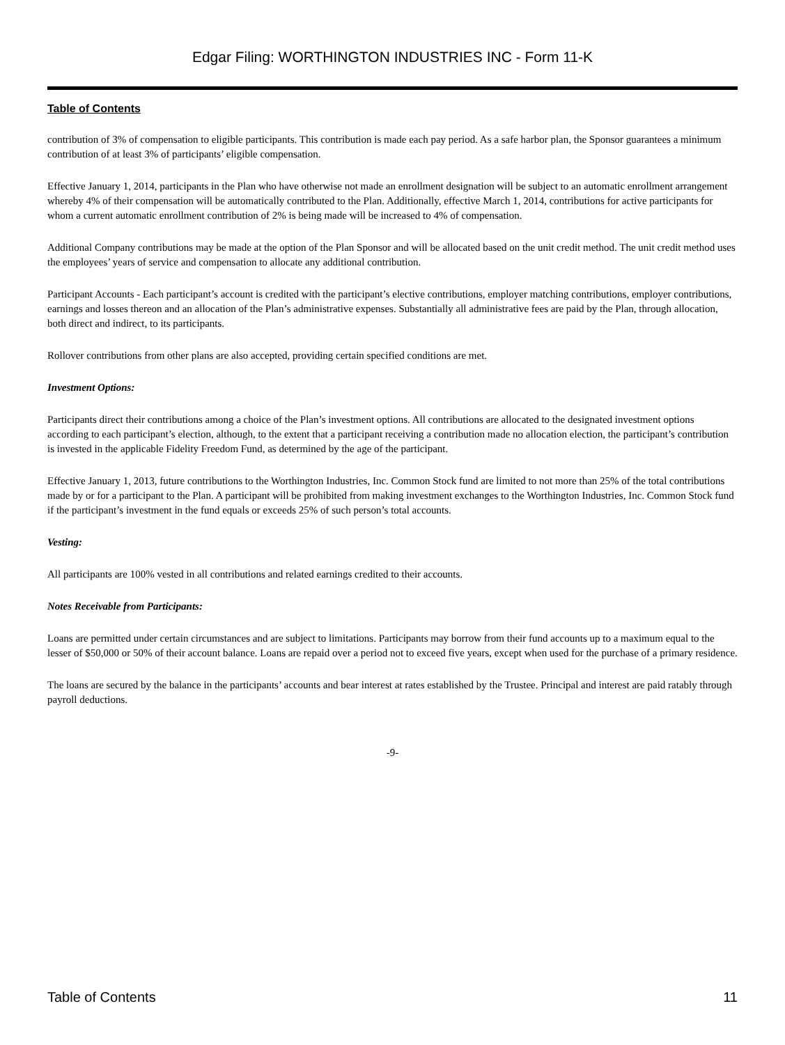Edgar Filing: WORTHINGTON INDUSTRIES INC - Form 11-K
Table of Contents
contribution of 3% of compensation to eligible participants. This contribution is made each pay period. As a safe harbor plan, the Sponsor guarantees a minimum contribution of at least 3% of participants’ eligible compensation.
Effective January 1, 2014, participants in the Plan who have otherwise not made an enrollment designation will be subject to an automatic enrollment arrangement whereby 4% of their compensation will be automatically contributed to the Plan. Additionally, effective March 1, 2014, contributions for active participants for whom a current automatic enrollment contribution of 2% is being made will be increased to 4% of compensation.
Additional Company contributions may be made at the option of the Plan Sponsor and will be allocated based on the unit credit method. The unit credit method uses the employees’ years of service and compensation to allocate any additional contribution.
Participant Accounts - Each participant’s account is credited with the participant’s elective contributions, employer matching contributions, employer contributions, earnings and losses thereon and an allocation of the Plan’s administrative expenses. Substantially all administrative fees are paid by the Plan, through allocation, both direct and indirect, to its participants.
Rollover contributions from other plans are also accepted, providing certain specified conditions are met.
Investment Options:
Participants direct their contributions among a choice of the Plan’s investment options. All contributions are allocated to the designated investment options according to each participant’s election, although, to the extent that a participant receiving a contribution made no allocation election, the participant’s contribution is invested in the applicable Fidelity Freedom Fund, as determined by the age of the participant.
Effective January 1, 2013, future contributions to the Worthington Industries, Inc. Common Stock fund are limited to not more than 25% of the total contributions made by or for a participant to the Plan. A participant will be prohibited from making investment exchanges to the Worthington Industries, Inc. Common Stock fund if the participant’s investment in the fund equals or exceeds 25% of such person’s total accounts.
Vesting:
All participants are 100% vested in all contributions and related earnings credited to their accounts.
Notes Receivable from Participants:
Loans are permitted under certain circumstances and are subject to limitations. Participants may borrow from their fund accounts up to a maximum equal to the lesser of $50,000 or 50% of their account balance. Loans are repaid over a period not to exceed five years, except when used for the purchase of a primary residence.
The loans are secured by the balance in the participants’ accounts and bear interest at rates established by the Trustee. Principal and interest are paid ratably through payroll deductions.
-9-
Table of Contents 11